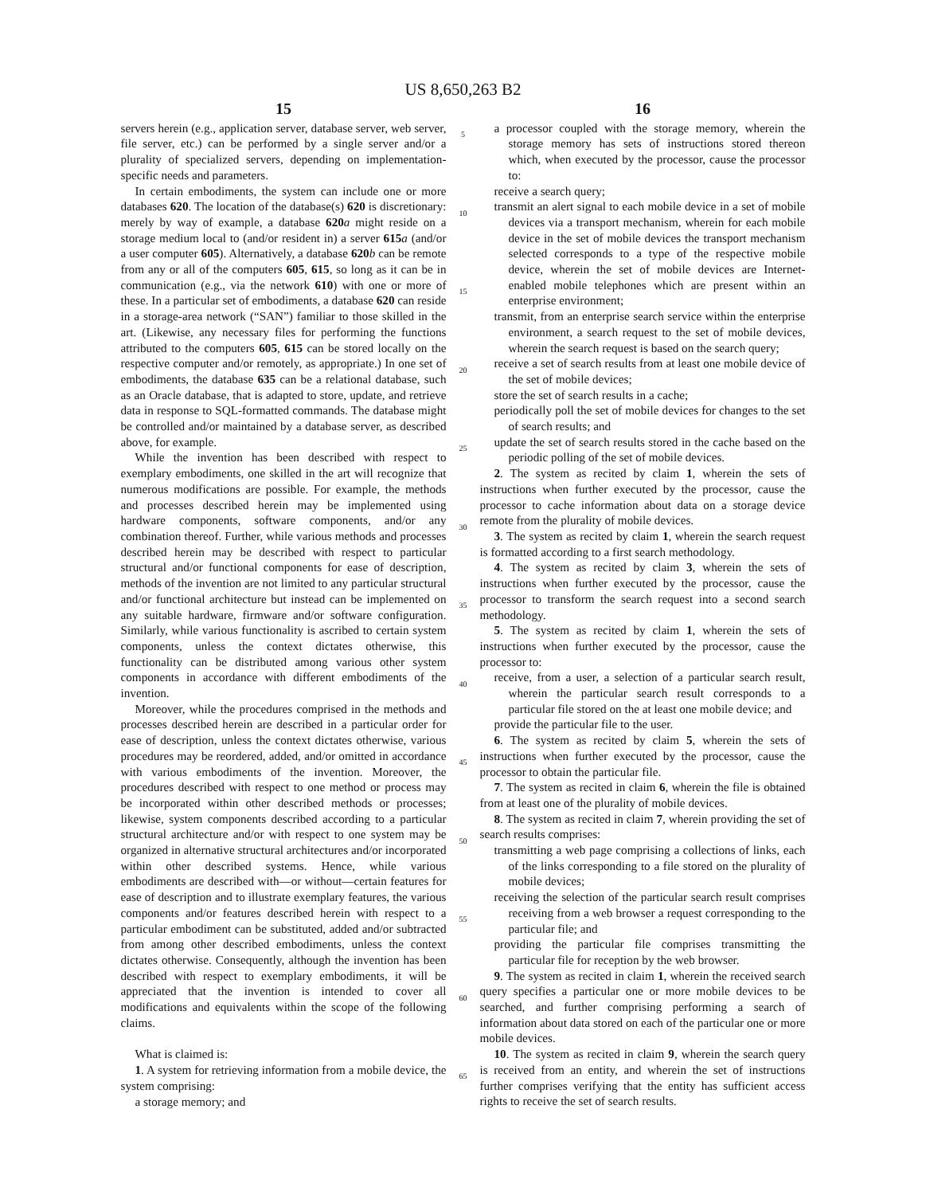US 8,650,263 B2
15
servers herein (e.g., application server, database server, web server, file server, etc.) can be performed by a single server and/or a plurality of specialized servers, depending on implementation-specific needs and parameters.
In certain embodiments, the system can include one or more databases 620. The location of the database(s) 620 is discretionary: merely by way of example, a database 620 a might reside on a storage medium local to (and/or resident in) a server 615 a (and/or a user computer 605). Alternatively, a database 620 b can be remote from any or all of the computers 605, 615, so long as it can be in communication (e.g., via the network 610) with one or more of these. In a particular set of embodiments, a database 620 can reside in a storage-area network (“SAN”) familiar to those skilled in the art. (Likewise, any necessary files for performing the functions attributed to the computers 605, 615 can be stored locally on the respective computer and/or remotely, as appropriate.) In one set of embodiments, the database 635 can be a relational database, such as an Oracle database, that is adapted to store, update, and retrieve data in response to SQL-formatted commands. The database might be controlled and/or maintained by a database server, as described above, for example.
While the invention has been described with respect to exemplary embodiments, one skilled in the art will recognize that numerous modifications are possible. For example, the methods and processes described herein may be implemented using hardware components, software components, and/or any combination thereof. Further, while various methods and processes described herein may be described with respect to particular structural and/or functional components for ease of description, methods of the invention are not limited to any particular structural and/or functional architecture but instead can be implemented on any suitable hardware, firmware and/or software configuration. Similarly, while various functionality is ascribed to certain system components, unless the context dictates otherwise, this functionality can be distributed among various other system components in accordance with different embodiments of the invention.
Moreover, while the procedures comprised in the methods and processes described herein are described in a particular order for ease of description, unless the context dictates otherwise, various procedures may be reordered, added, and/or omitted in accordance with various embodiments of the invention. Moreover, the procedures described with respect to one method or process may be incorporated within other described methods or processes; likewise, system components described according to a particular structural architecture and/or with respect to one system may be organized in alternative structural architectures and/or incorporated within other described systems. Hence, while various embodiments are described with—or without—certain features for ease of description and to illustrate exemplary features, the various components and/or features described herein with respect to a particular embodiment can be substituted, added and/or subtracted from among other described embodiments, unless the context dictates otherwise. Consequently, although the invention has been described with respect to exemplary embodiments, it will be appreciated that the invention is intended to cover all modifications and equivalents within the scope of the following claims.
What is claimed is:
1. A system for retrieving information from a mobile device, the system comprising:
a storage memory; and
5
10
15
20
25
30
35
40
45
50
55
60
65
16
a processor coupled with the storage memory, wherein the storage memory has sets of instructions stored thereon which, when executed by the processor, cause the processor to:
receive a search query;
transmit an alert signal to each mobile device in a set of mobile devices via a transport mechanism, wherein for each mobile device in the set of mobile devices the transport mechanism selected corresponds to a type of the respective mobile device, wherein the set of mobile devices are Internet-enabled mobile telephones which are present within an enterprise environment;
transmit, from an enterprise search service within the enterprise environment, a search request to the set of mobile devices, wherein the search request is based on the search query;
receive a set of search results from at least one mobile device of the set of mobile devices;
store the set of search results in a cache;
periodically poll the set of mobile devices for changes to the set of search results; and
update the set of search results stored in the cache based on the periodic polling of the set of mobile devices.
2. The system as recited by claim 1, wherein the sets of instructions when further executed by the processor, cause the processor to cache information about data on a storage device remote from the plurality of mobile devices.
3. The system as recited by claim 1, wherein the search request is formatted according to a first search methodology.
4. The system as recited by claim 3, wherein the sets of instructions when further executed by the processor, cause the processor to transform the search request into a second search methodology.
5. The system as recited by claim 1, wherein the sets of instructions when further executed by the processor, cause the processor to:
receive, from a user, a selection of a particular search result, wherein the particular search result corresponds to a particular file stored on the at least one mobile device; and
provide the particular file to the user.
6. The system as recited by claim 5, wherein the sets of instructions when further executed by the processor, cause the processor to obtain the particular file.
7. The system as recited in claim 6, wherein the file is obtained from at least one of the plurality of mobile devices.
8. The system as recited in claim 7, wherein providing the set of search results comprises:
transmitting a web page comprising a collections of links, each of the links corresponding to a file stored on the plurality of mobile devices;
receiving the selection of the particular search result comprises receiving from a web browser a request corresponding to the particular file; and
providing the particular file comprises transmitting the particular file for reception by the web browser.
9. The system as recited in claim 1, wherein the received search query specifies a particular one or more mobile devices to be searched, and further comprising performing a search of information about data stored on each of the particular one or more mobile devices.
10. The system as recited in claim 9, wherein the search query is received from an entity, and wherein the set of instructions further comprises verifying that the entity has sufficient access rights to receive the set of search results.